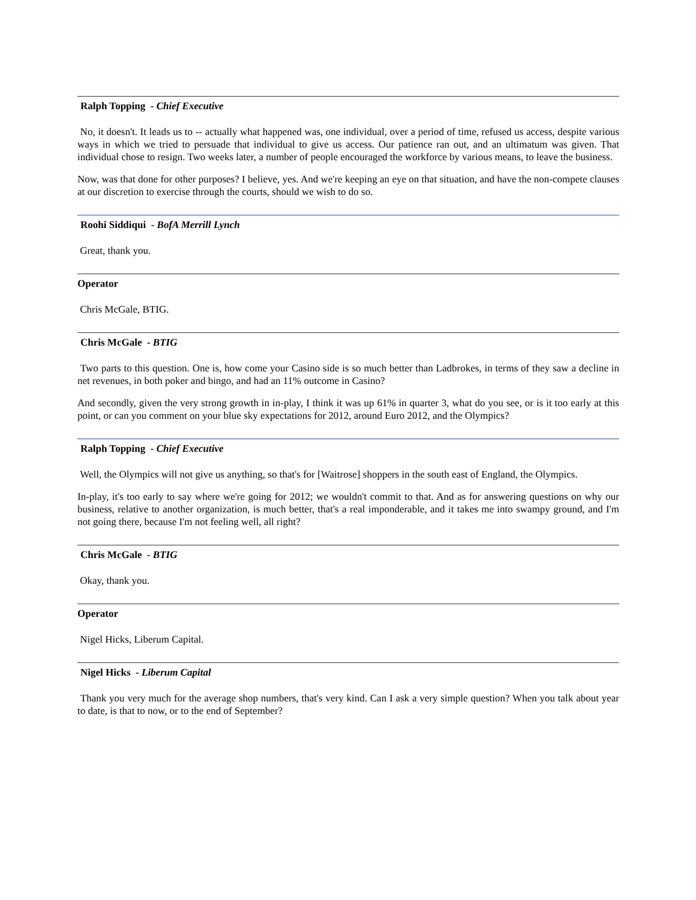Ralph Topping - Chief Executive
No, it doesn't. It leads us to -- actually what happened was, one individual, over a period of time, refused us access, despite various ways in which we tried to persuade that individual to give us access. Our patience ran out, and an ultimatum was given. That individual chose to resign. Two weeks later, a number of people encouraged the workforce by various means, to leave the business.
Now, was that done for other purposes? I believe, yes. And we're keeping an eye on that situation, and have the non-compete clauses at our discretion to exercise through the courts, should we wish to do so.
Roohi Siddiqui - BofA Merrill Lynch
Great, thank you.
Operator
Chris McGale, BTIG.
Chris McGale - BTIG
Two parts to this question. One is, how come your Casino side is so much better than Ladbrokes, in terms of they saw a decline in net revenues, in both poker and bingo, and had an 11% outcome in Casino?
And secondly, given the very strong growth in in-play, I think it was up 61% in quarter 3, what do you see, or is it too early at this point, or can you comment on your blue sky expectations for 2012, around Euro 2012, and the Olympics?
Ralph Topping - Chief Executive
Well, the Olympics will not give us anything, so that's for [Waitrose] shoppers in the south east of England, the Olympics.
In-play, it's too early to say where we're going for 2012; we wouldn't commit to that. And as for answering questions on why our business, relative to another organization, is much better, that's a real imponderable, and it takes me into swampy ground, and I'm not going there, because I'm not feeling well, all right?
Chris McGale - BTIG
Okay, thank you.
Operator
Nigel Hicks, Liberum Capital.
Nigel Hicks - Liberum Capital
Thank you very much for the average shop numbers, that's very kind. Can I ask a very simple question? When you talk about year to date, is that to now, or to the end of September?